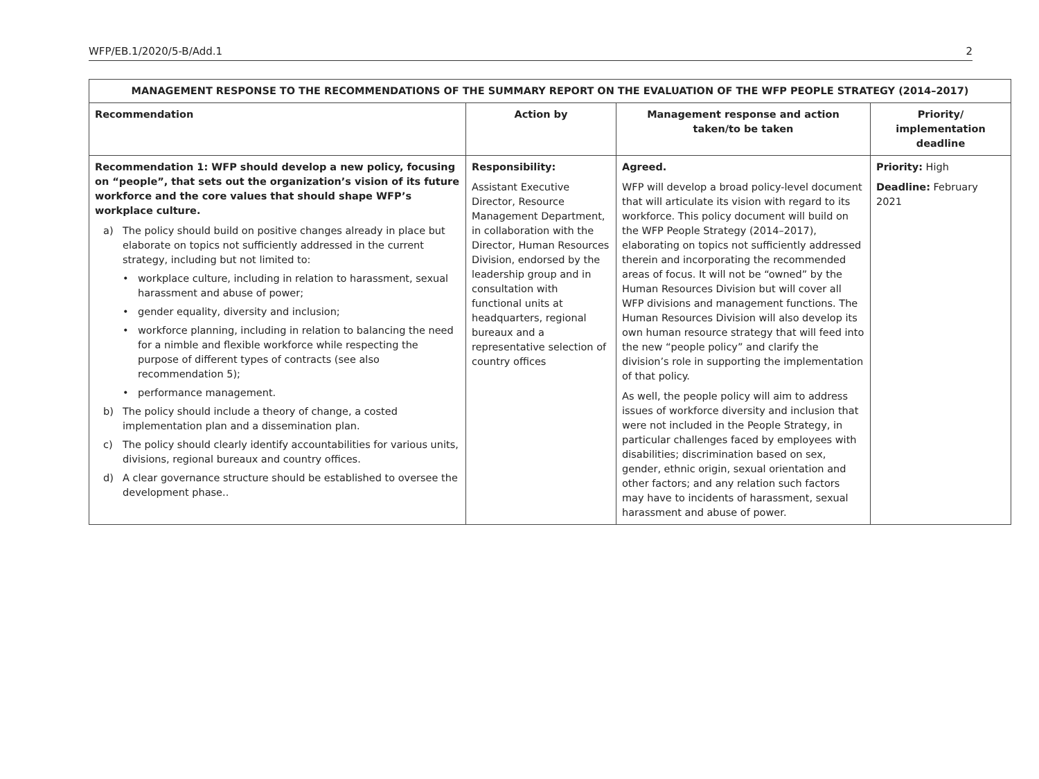WFP/EB.1/2020/5-B/Add.1 2
| MANAGEMENT RESPONSE TO THE RECOMMENDATIONS OF THE SUMMARY REPORT ON THE EVALUATION OF THE WFP PEOPLE STRATEGY (2014–2017) | | | |
| --- | --- | --- | --- |
| Recommendation | Action by | Management response and action taken/to be taken | Priority/ implementation deadline |
| Recommendation 1: WFP should develop a new policy, focusing on “people”, that sets out the organization’s vision of its future workforce and the core values that should shape WFP’s workplace culture. a) The policy should build on positive changes already in place but elaborate on topics not sufficiently addressed in the current strategy, including but not limited to: • workplace culture, including in relation to harassment, sexual harassment and abuse of power; • gender equality, diversity and inclusion; • workforce planning, including in relation to balancing the need for a nimble and flexible workforce while respecting the purpose of different types of contracts (see also recommendation 5); • performance management. b) The policy should include a theory of change, a costed implementation plan and a dissemination plan. c) The policy should clearly identify accountabilities for various units, divisions, regional bureaux and country offices. d) A clear governance structure should be established to oversee the development phase.. | Responsibility: Assistant Executive Director, Resource Management Department, in collaboration with the Director, Human Resources Division, endorsed by the leadership group and in consultation with functional units at headquarters, regional bureaux and a representative selection of country offices | Agreed. WFP will develop a broad policy-level document that will articulate its vision with regard to its workforce. This policy document will build on the WFP People Strategy (2014–2017), elaborating on topics not sufficiently addressed therein and incorporating the recommended areas of focus. It will not be “owned” by the Human Resources Division but will cover all WFP divisions and management functions. The Human Resources Division will also develop its own human resource strategy that will feed into the new “people policy” and clarify the division’s role in supporting the implementation of that policy. As well, the people policy will aim to address issues of workforce diversity and inclusion that were not included in the People Strategy, in particular challenges faced by employees with disabilities; discrimination based on sex, gender, ethnic origin, sexual orientation and other factors; and any relation such factors may have to incidents of harassment, sexual harassment and abuse of power. | Priority: High Deadline: February 2021 |